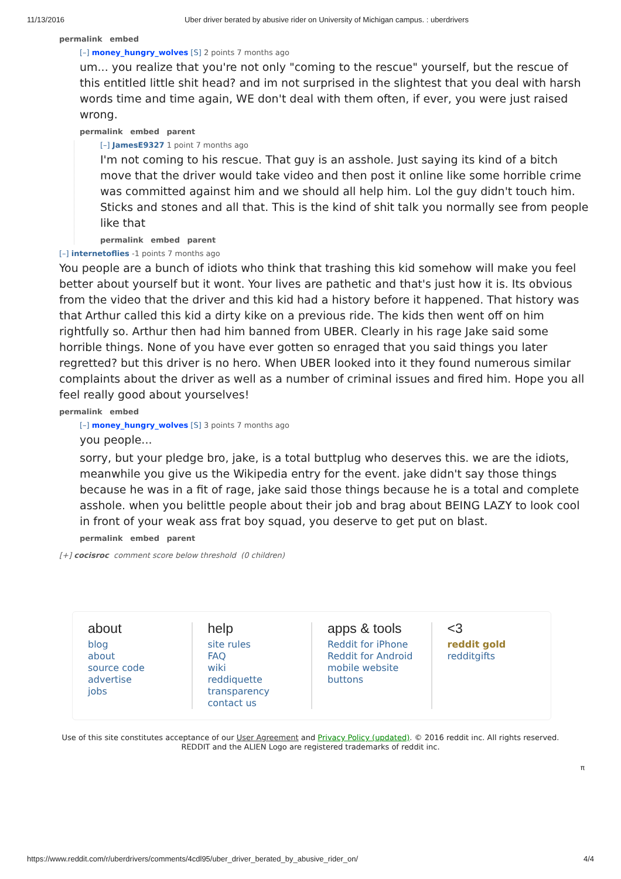11/13/2016 Uber driver berated by abusive rider on University of Michigan campus. : uberdrivers
permalink embed
[–] money_hungry_wolves [S] 2 points 7 months ago
um... you realize that you're not only "coming to the rescue" yourself, but the rescue of this entitled little shit head? and im not surprised in the slightest that you deal with harsh words time and time again, WE don't deal with them often, if ever, you were just raised wrong.
permalink embed parent
[–] JamesE9327 1 point 7 months ago
I'm not coming to his rescue. That guy is an asshole. Just saying its kind of a bitch move that the driver would take video and then post it online like some horrible crime was committed against him and we should all help him. Lol the guy didn't touch him. Sticks and stones and all that. This is the kind of shit talk you normally see from people like that
permalink embed parent
[–] internetoflies -1 points 7 months ago
You people are a bunch of idiots who think that trashing this kid somehow will make you feel better about yourself but it wont. Your lives are pathetic and that's just how it is. Its obvious from the video that the driver and this kid had a history before it happened. That history was that Arthur called this kid a dirty kike on a previous ride. The kids then went off on him rightfully so. Arthur then had him banned from UBER. Clearly in his rage Jake said some horrible things. None of you have ever gotten so enraged that you said things you later regretted? but this driver is no hero. When UBER looked into it they found numerous similar complaints about the driver as well as a number of criminal issues and fired him. Hope you all feel really good about yourselves!
permalink embed
[–] money_hungry_wolves [S] 3 points 7 months ago
you people...
sorry, but your pledge bro, jake, is a total buttplug who deserves this. we are the idiots, meanwhile you give us the Wikipedia entry for the event. jake didn't say those things because he was in a fit of rage, jake said those things because he is a total and complete asshole. when you belittle people about their job and brag about BEING LAZY to look cool in front of your weak ass frat boy squad, you deserve to get put on blast.
permalink embed parent
[+] cocisroc comment score below threshold (0 children)
about
blog
about
source code
advertise
jobs
help
site rules
FAQ
wiki
reddiquette
transparency
contact us
apps & tools
Reddit for iPhone
Reddit for Android
mobile website
buttons
<3
reddit gold
redditgifts
Use of this site constitutes acceptance of our User Agreement and Privacy Policy (updated). © 2016 reddit inc. All rights reserved.
REDDIT and the ALIEN Logo are registered trademarks of reddit inc.
π
https://www.reddit.com/r/uberdrivers/comments/4cdl95/uber_driver_berated_by_abusive_rider_on/ 4/4